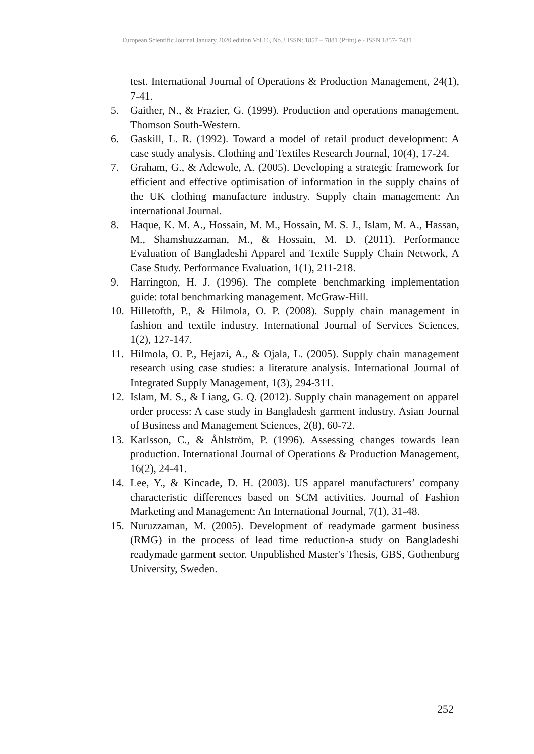European Scientific Journal January 2020 edition Vol.16, No.3 ISSN: 1857 – 7881 (Print) e - ISSN 1857- 7431
test. International Journal of Operations & Production Management, 24(1), 7-41.
5. Gaither, N., & Frazier, G. (1999). Production and operations management. Thomson South-Western.
6. Gaskill, L. R. (1992). Toward a model of retail product development: A case study analysis. Clothing and Textiles Research Journal, 10(4), 17-24.
7. Graham, G., & Adewole, A. (2005). Developing a strategic framework for efficient and effective optimisation of information in the supply chains of the UK clothing manufacture industry. Supply chain management: An international Journal.
8. Haque, K. M. A., Hossain, M. M., Hossain, M. S. J., Islam, M. A., Hassan, M., Shamshuzzaman, M., & Hossain, M. D. (2011). Performance Evaluation of Bangladeshi Apparel and Textile Supply Chain Network, A Case Study. Performance Evaluation, 1(1), 211-218.
9. Harrington, H. J. (1996). The complete benchmarking implementation guide: total benchmarking management. McGraw-Hill.
10. Hilletofth, P., & Hilmola, O. P. (2008). Supply chain management in fashion and textile industry. International Journal of Services Sciences, 1(2), 127-147.
11. Hilmola, O. P., Hejazi, A., & Ojala, L. (2005). Supply chain management research using case studies: a literature analysis. International Journal of Integrated Supply Management, 1(3), 294-311.
12. Islam, M. S., & Liang, G. Q. (2012). Supply chain management on apparel order process: A case study in Bangladesh garment industry. Asian Journal of Business and Management Sciences, 2(8), 60-72.
13. Karlsson, C., & Åhlström, P. (1996). Assessing changes towards lean production. International Journal of Operations & Production Management, 16(2), 24-41.
14. Lee, Y., & Kincade, D. H. (2003). US apparel manufacturers’ company characteristic differences based on SCM activities. Journal of Fashion Marketing and Management: An International Journal, 7(1), 31-48.
15. Nuruzzaman, M. (2005). Development of readymade garment business (RMG) in the process of lead time reduction-a study on Bangladeshi readymade garment sector. Unpublished Master's Thesis, GBS, Gothenburg University, Sweden.
252